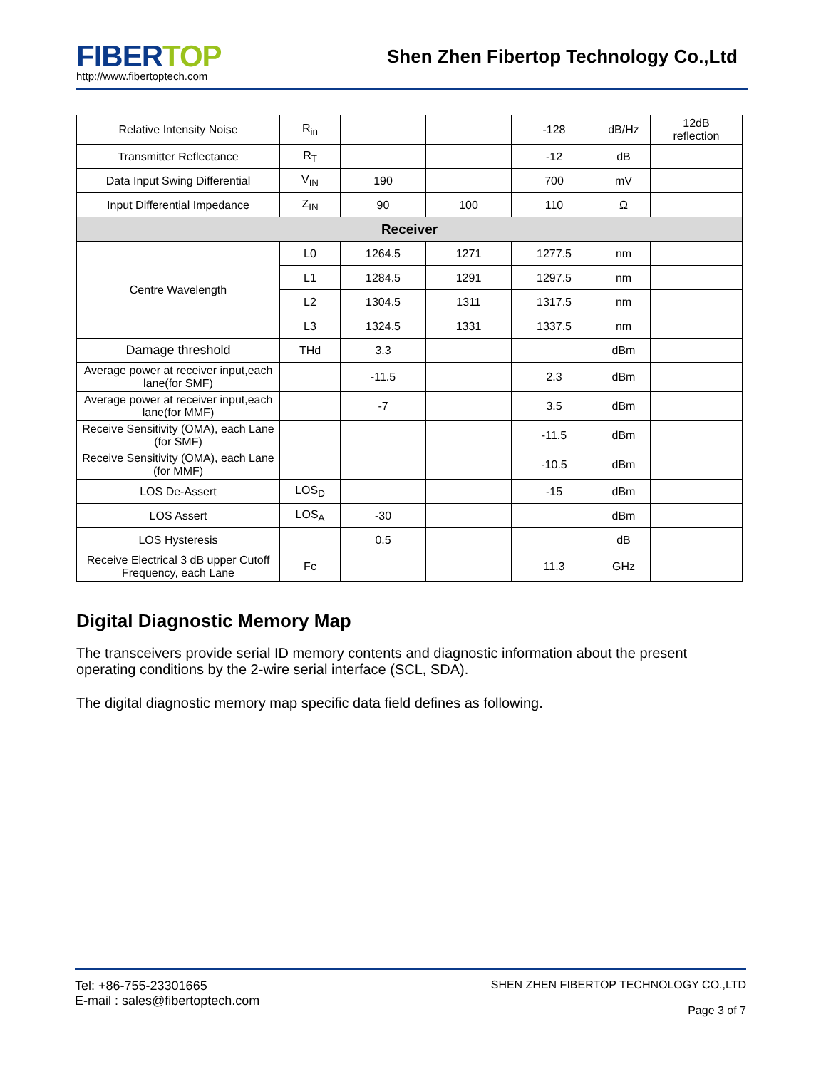FIBERTOP
http://www.fibertoptech.com
Shen Zhen Fibertop Technology Co.,Ltd
| Relative Intensity Noise | R<sub>in</sub> | | | -128 | dB/Hz | 12dB reflection |
| Transmitter Reflectance | R<sub>T</sub> | | | -12 | dB | |
| Data Input Swing Differential | V<sub>IN</sub> | 190 | | 700 | mV | |
| Input Differential Impedance | Z<sub>IN</sub> | 90 | 100 | 110 | Ω | |
| Receiver | | | | | | |
| Centre Wavelength | L0 | 1264.5 | 1271 | 1277.5 | nm | |
| | L1 | 1284.5 | 1291 | 1297.5 | nm | |
| | L2 | 1304.5 | 1311 | 1317.5 | nm | |
| | L3 | 1324.5 | 1331 | 1337.5 | nm | |
| Damage threshold | THd | 3.3 | | | dBm | |
| Average power at receiver input,each lane(for SMF) | | -11.5 | | 2.3 | dBm | |
| Average power at receiver input,each lane(for MMF) | | -7 | | 3.5 | dBm | |
| Receive Sensitivity (OMA), each Lane (for SMF) | | | | -11.5 | dBm | |
| Receive Sensitivity (OMA), each Lane (for MMF) | | | | -10.5 | dBm | |
| LOS De-Assert | LOS<sub>D</sub> | | | -15 | dBm | |
| LOS Assert | LOS<sub>A</sub> | -30 | | | dBm | |
| LOS Hysteresis | | 0.5 | | | dB | |
| Receive Electrical 3 dB upper Cutoff Frequency, each Lane | Fc | | | 11.3 | GHz | |
Digital Diagnostic Memory Map
The transceivers provide serial ID memory contents and diagnostic information about the present operating conditions by the 2-wire serial interface (SCL, SDA).
The digital diagnostic memory map specific data field defines as following.
Tel: +86-755-23301665
E-mail : sales@fibertoptech.com
SHEN ZHEN FIBERTOP TECHNOLOGY CO.,LTD
Page 3 of 7